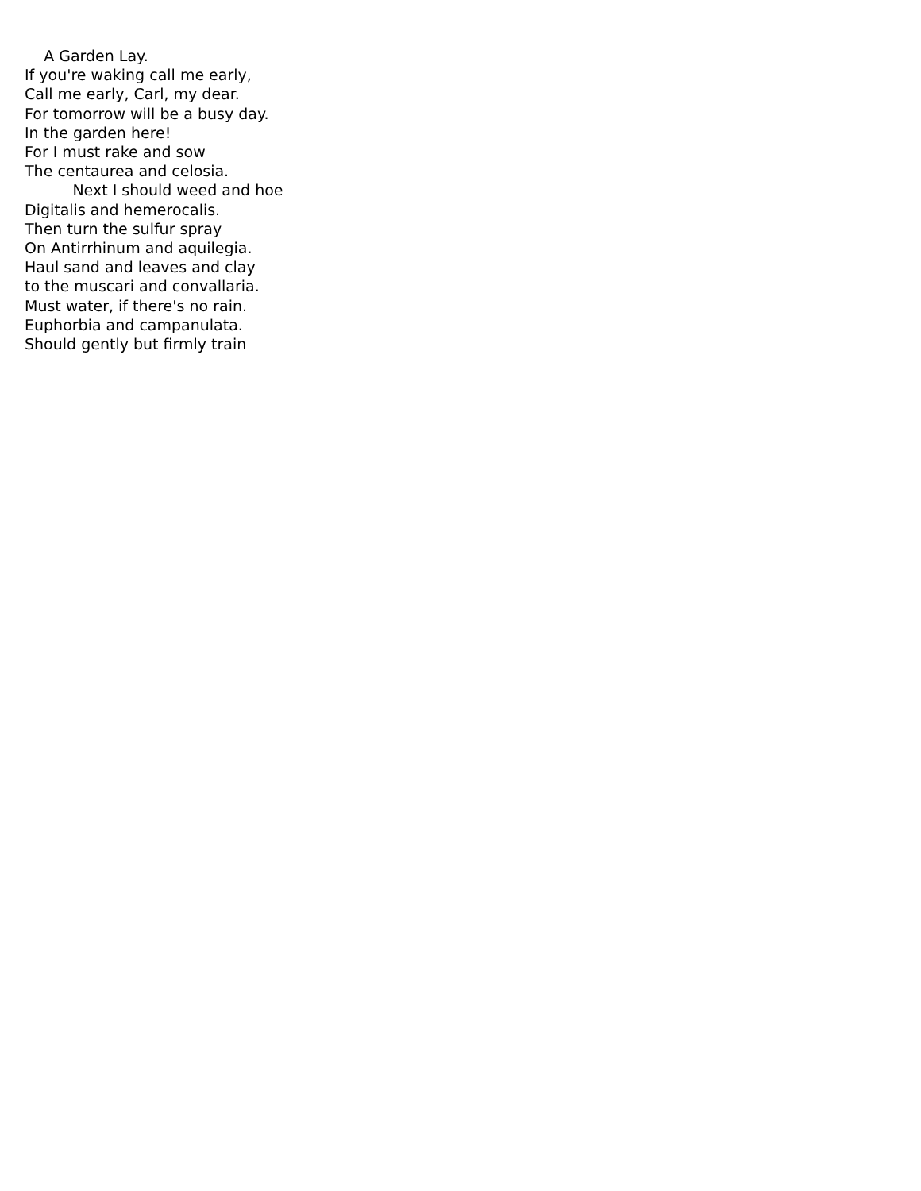A Garden Lay.
If you're waking call me early,
Call me early, Carl, my dear.
For tomorrow will be a busy day.
In the garden here!
For I must rake and sow
The centaurea and celosia.
Next I should weed and hoe
Digitalis and hemerocalis.
Then turn the sulfur spray
On Antirrhinum and aquilegia.
Haul sand and leaves and clay
to the muscari and convallaria.
Must water, if there's no rain.
Euphorbia and campanulata.
Should gently but firmly train